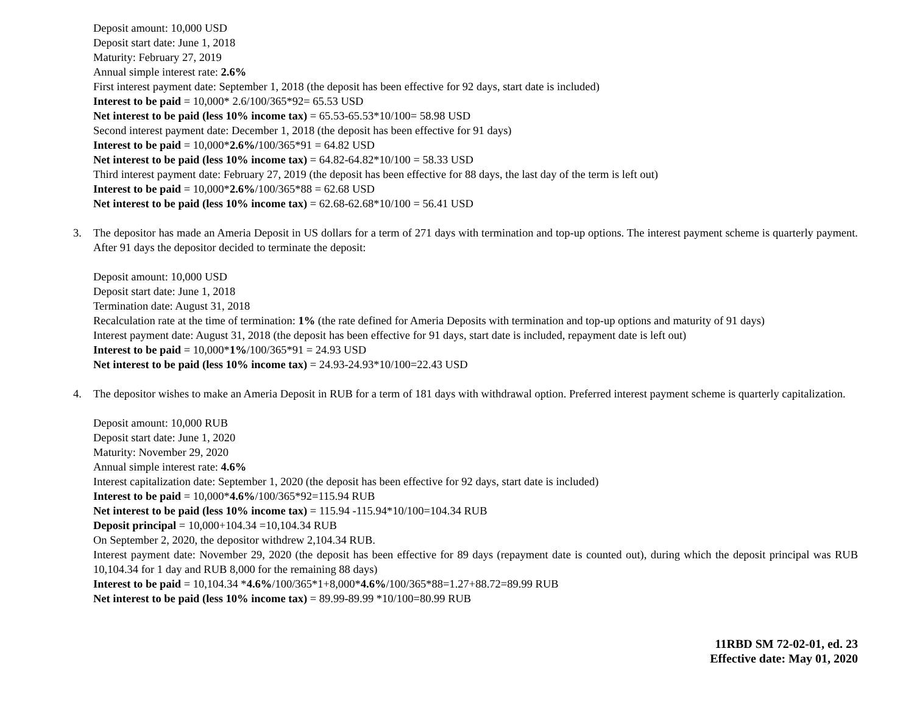Deposit amount: 10,000 USD
Deposit start date: June 1, 2018
Maturity: February 27, 2019
Annual simple interest rate: 2.6%
First interest payment date: September 1, 2018 (the deposit has been effective for 92 days, start date is included)
Interest to be paid = 10,000* 2.6/100/365*92= 65.53 USD
Net interest to be paid (less 10% income tax) = 65.53-65.53*10/100= 58.98 USD
Second interest payment date: December 1, 2018 (the deposit has been effective for 91 days)
Interest to be paid = 10,000*2.6%/100/365*91 = 64.82 USD
Net interest to be paid (less 10% income tax) = 64.82-64.82*10/100 = 58.33 USD
Third interest payment date: February 27, 2019 (the deposit has been effective for 88 days, the last day of the term is left out)
Interest to be paid = 10,000*2.6%/100/365*88 = 62.68 USD
Net interest to be paid (less 10% income tax) = 62.68-62.68*10/100 = 56.41 USD
3. The depositor has made an Ameria Deposit in US dollars for a term of 271 days with termination and top-up options. The interest payment scheme is quarterly payment. After 91 days the depositor decided to terminate the deposit:
Deposit amount: 10,000 USD
Deposit start date: June 1, 2018
Termination date: August 31, 2018
Recalculation rate at the time of termination: 1% (the rate defined for Ameria Deposits with termination and top-up options and maturity of 91 days)
Interest payment date: August 31, 2018 (the deposit has been effective for 91 days, start date is included, repayment date is left out)
Interest to be paid = 10,000*1%/100/365*91 = 24.93 USD
Net interest to be paid (less 10% income tax) = 24.93-24.93*10/100=22.43 USD
4. The depositor wishes to make an Ameria Deposit in RUB for a term of 181 days with withdrawal option. Preferred interest payment scheme is quarterly capitalization.
Deposit amount: 10,000 RUB
Deposit start date: June 1, 2020
Maturity: November 29, 2020
Annual simple interest rate: 4.6%
Interest capitalization date: September 1, 2020 (the deposit has been effective for 92 days, start date is included)
Interest to be paid = 10,000*4.6%/100/365*92=115.94 RUB
Net interest to be paid (less 10% income tax) = 115.94 -115.94*10/100=104.34 RUB
Deposit principal = 10,000+104.34 =10,104.34 RUB
On September 2, 2020, the depositor withdrew 2,104.34 RUB.
Interest payment date: November 29, 2020 (the deposit has been effective for 89 days (repayment date is counted out), during which the deposit principal was RUB 10,104.34 for 1 day and RUB 8,000 for the remaining 88 days)
Interest to be paid = 10,104.34 *4.6%/100/365*1+8,000*4.6%/100/365*88=1.27+88.72=89.99 RUB
Net interest to be paid (less 10% income tax) = 89.99-89.99 *10/100=80.99 RUB
11RBD SM 72-02-01, ed. 23
Effective date: May 01, 2020